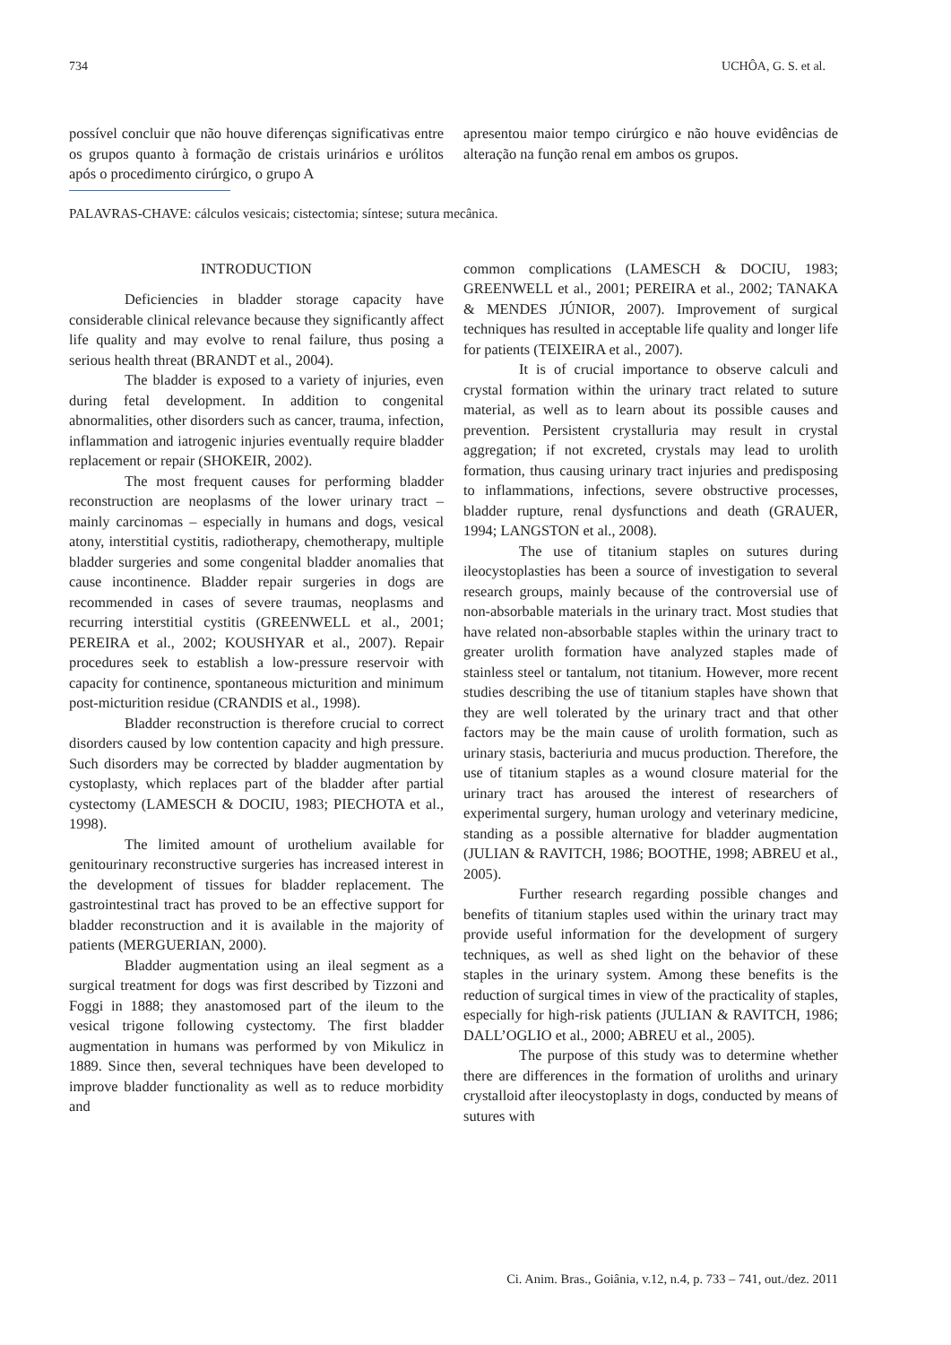734 UCHÔA, G. S. et al.
possível concluir que não houve diferenças significativas entre os grupos quanto à formação de cristais urinários e urólitos após o procedimento cirúrgico, o grupo A
apresentou maior tempo cirúrgico e não houve evidências de alteração na função renal em ambos os grupos.
PALAVRAS-CHAVE: cálculos vesicais; cistectomia; síntese; sutura mecânica.
INTRODUCTION
Deficiencies in bladder storage capacity have considerable clinical relevance because they significantly affect life quality and may evolve to renal failure, thus posing a serious health threat (BRANDT et al., 2004).
The bladder is exposed to a variety of injuries, even during fetal development. In addition to congenital abnormalities, other disorders such as cancer, trauma, infection, inflammation and iatrogenic injuries eventually require bladder replacement or repair (SHOKEIR, 2002).
The most frequent causes for performing bladder reconstruction are neoplasms of the lower urinary tract – mainly carcinomas – especially in humans and dogs, vesical atony, interstitial cystitis, radiotherapy, chemotherapy, multiple bladder surgeries and some congenital bladder anomalies that cause incontinence. Bladder repair surgeries in dogs are recommended in cases of severe traumas, neoplasms and recurring interstitial cystitis (GREENWELL et al., 2001; PEREIRA et al., 2002; KOUSHYAR et al., 2007). Repair procedures seek to establish a low-pressure reservoir with capacity for continence, spontaneous micturition and minimum post-micturition residue (CRANDIS et al., 1998).
Bladder reconstruction is therefore crucial to correct disorders caused by low contention capacity and high pressure. Such disorders may be corrected by bladder augmentation by cystoplasty, which replaces part of the bladder after partial cystectomy (LAMESCH & DOCIU, 1983; PIECHOTA et al., 1998).
The limited amount of urothelium available for genitourinary reconstructive surgeries has increased interest in the development of tissues for bladder replacement. The gastrointestinal tract has proved to be an effective support for bladder reconstruction and it is available in the majority of patients (MERGUERIAN, 2000).
Bladder augmentation using an ileal segment as a surgical treatment for dogs was first described by Tizzoni and Foggi in 1888; they anastomosed part of the ileum to the vesical trigone following cystectomy. The first bladder augmentation in humans was performed by von Mikulicz in 1889. Since then, several techniques have been developed to improve bladder functionality as well as to reduce morbidity and
common complications (LAMESCH & DOCIU, 1983; GREENWELL et al., 2001; PEREIRA et al., 2002; TANAKA & MENDES JÚNIOR, 2007). Improvement of surgical techniques has resulted in acceptable life quality and longer life for patients (TEIXEIRA et al., 2007).
It is of crucial importance to observe calculi and crystal formation within the urinary tract related to suture material, as well as to learn about its possible causes and prevention. Persistent crystalluria may result in crystal aggregation; if not excreted, crystals may lead to urolith formation, thus causing urinary tract injuries and predisposing to inflammations, infections, severe obstructive processes, bladder rupture, renal dysfunctions and death (GRAUER, 1994; LANGSTON et al., 2008).
The use of titanium staples on sutures during ileocystoplasties has been a source of investigation to several research groups, mainly because of the controversial use of non-absorbable materials in the urinary tract. Most studies that have related non-absorbable staples within the urinary tract to greater urolith formation have analyzed staples made of stainless steel or tantalum, not titanium. However, more recent studies describing the use of titanium staples have shown that they are well tolerated by the urinary tract and that other factors may be the main cause of urolith formation, such as urinary stasis, bacteriuria and mucus production. Therefore, the use of titanium staples as a wound closure material for the urinary tract has aroused the interest of researchers of experimental surgery, human urology and veterinary medicine, standing as a possible alternative for bladder augmentation (JULIAN & RAVITCH, 1986; BOOTHE, 1998; ABREU et al., 2005).
Further research regarding possible changes and benefits of titanium staples used within the urinary tract may provide useful information for the development of surgery techniques, as well as shed light on the behavior of these staples in the urinary system. Among these benefits is the reduction of surgical times in view of the practicality of staples, especially for high-risk patients (JULIAN & RAVITCH, 1986; DALL’OGLIO et al., 2000; ABREU et al., 2005).
The purpose of this study was to determine whether there are differences in the formation of uroliths and urinary crystalloid after ileocystoplasty in dogs, conducted by means of sutures with
Ci. Anim. Bras., Goiânia, v.12, n.4, p. 733 – 741, out./dez. 2011